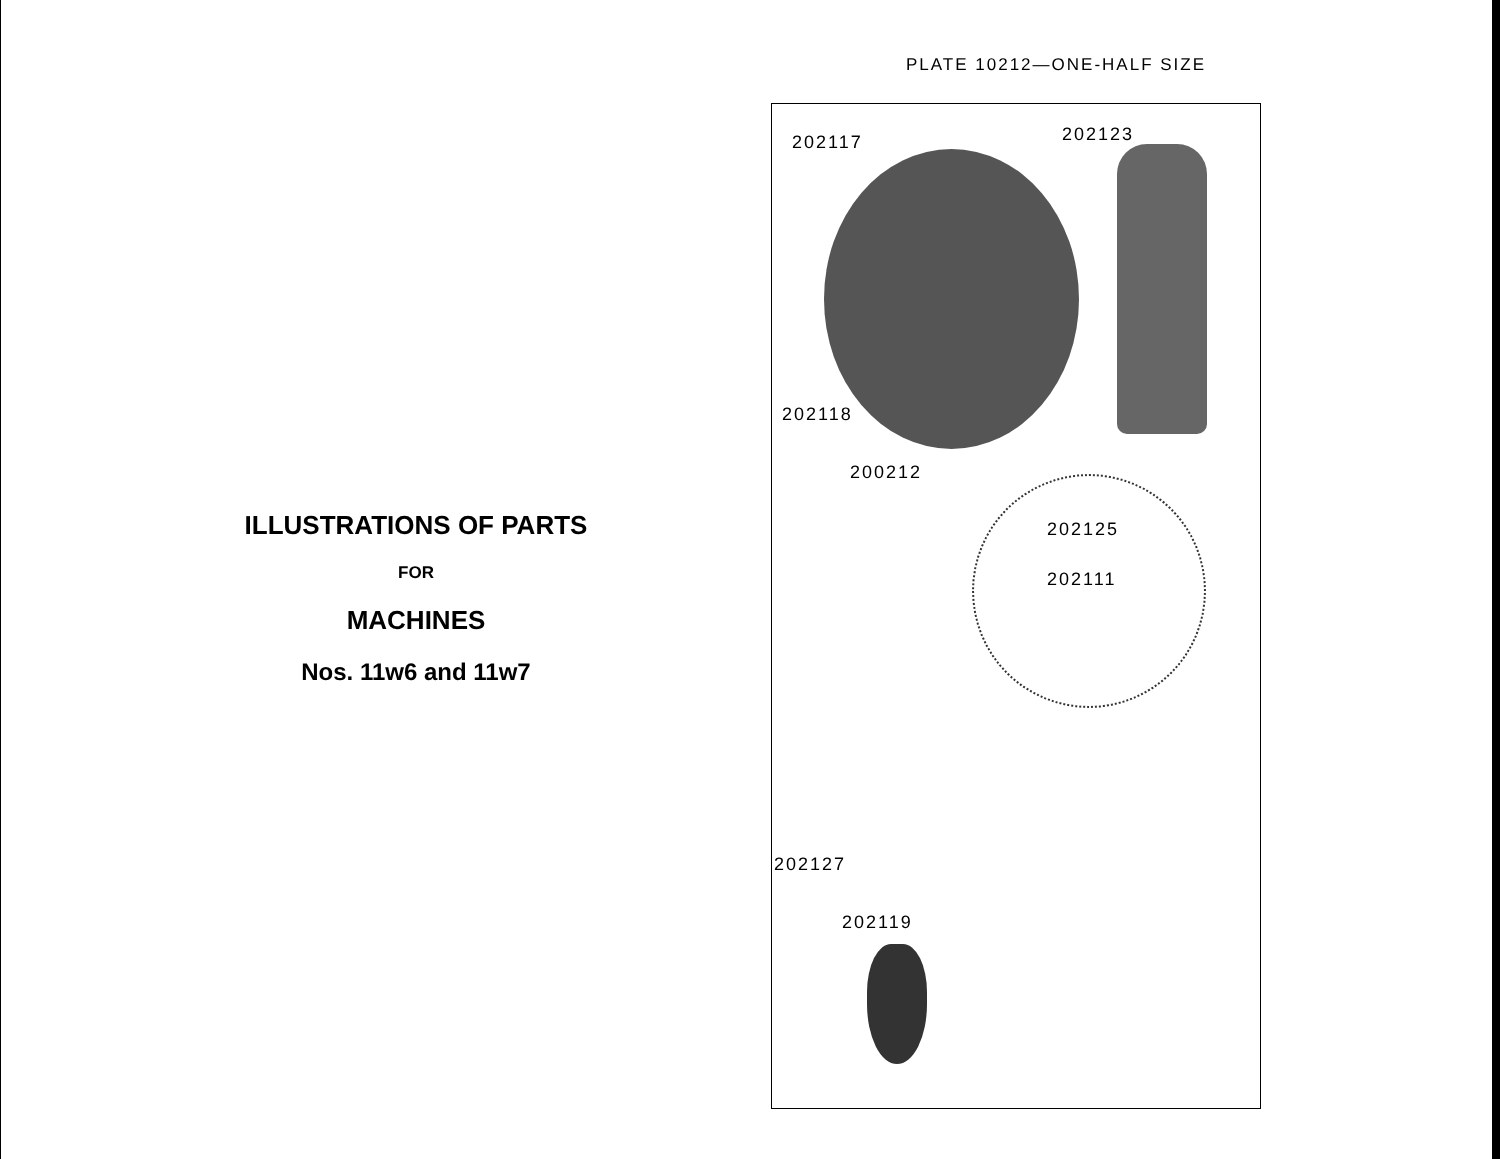ILLUSTRATIONS OF PARTS
FOR
MACHINES
Nos. 11w6 and 11w7
PLATE 10212—ONE-HALF SIZE
202117 202123
202118
200212
202125
202111
202127
202119